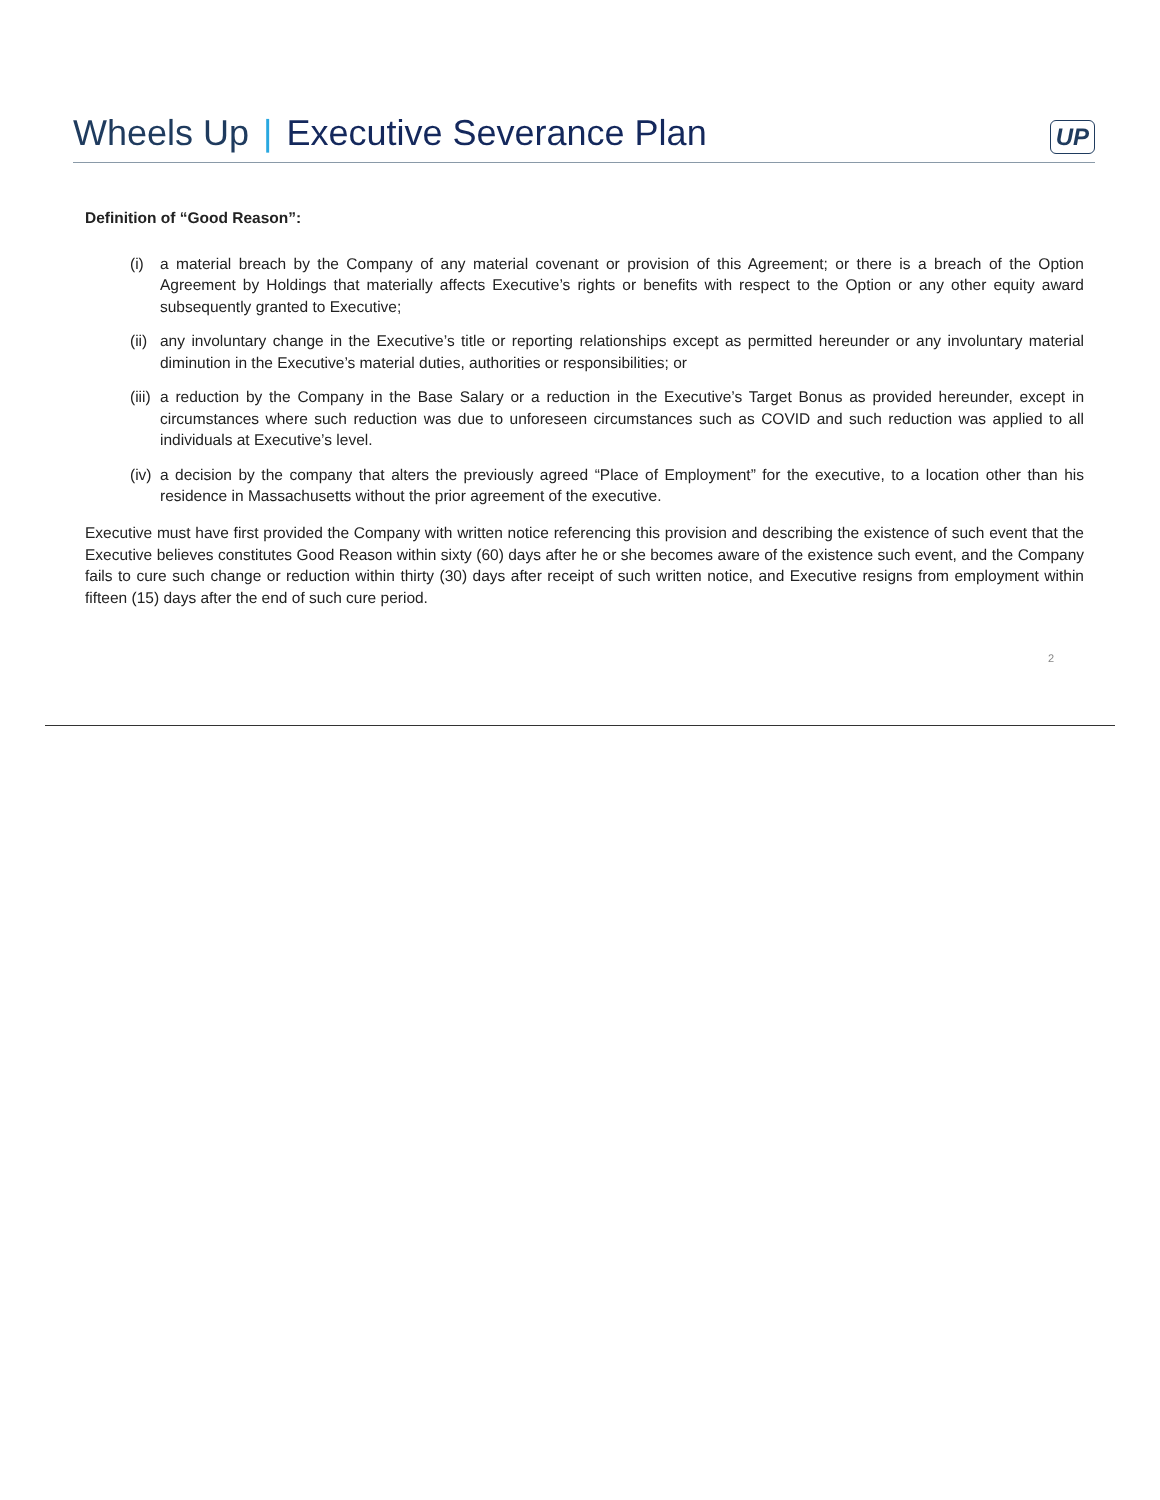Wheels Up | Executive Severance Plan UP
Definition of “Good Reason”:
(i) a material breach by the Company of any material covenant or provision of this Agreement; or there is a breach of the Option Agreement by Holdings that materially affects Executive’s rights or benefits with respect to the Option or any other equity award subsequently granted to Executive;
(ii) any involuntary change in the Executive’s title or reporting relationships except as permitted hereunder or any involuntary material diminution in the Executive’s material duties, authorities or responsibilities; or
(iii) a reduction by the Company in the Base Salary or a reduction in the Executive’s Target Bonus as provided hereunder, except in circumstances where such reduction was due to unforeseen circumstances such as COVID and such reduction was applied to all individuals at Executive’s level.
(iv) a decision by the company that alters the previously agreed “Place of Employment” for the executive, to a location other than his residence in Massachusetts without the prior agreement of the executive.
Executive must have first provided the Company with written notice referencing this provision and describing the existence of such event that the Executive believes constitutes Good Reason within sixty (60) days after he or she becomes aware of the existence such event, and the Company fails to cure such change or reduction within thirty (30) days after receipt of such written notice, and Executive resigns from employment within fifteen (15) days after the end of such cure period.
2